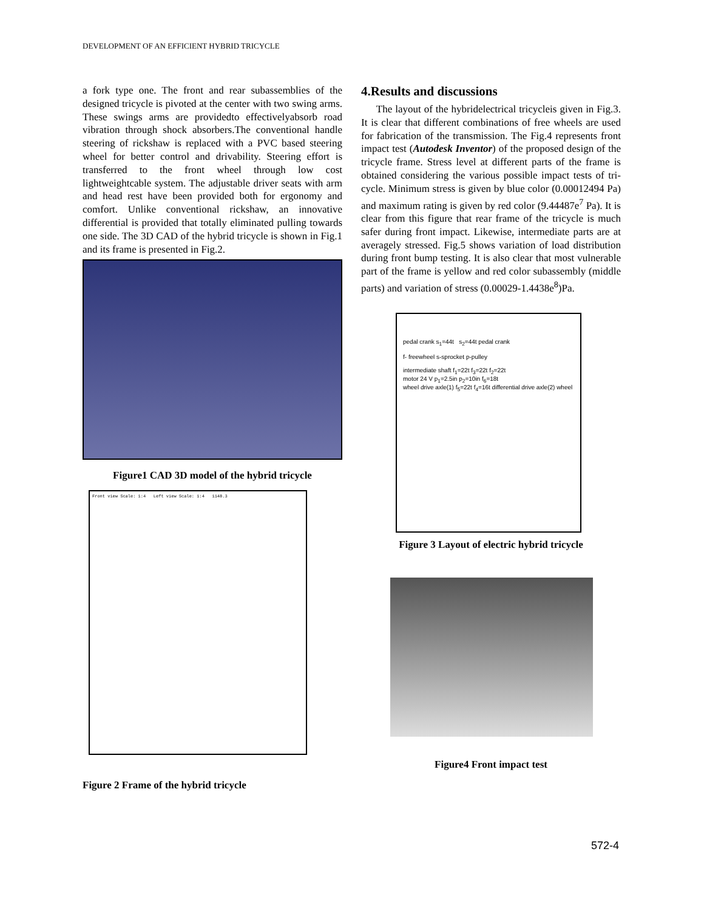DEVELOPMENT OF AN EFFICIENT HYBRID TRICYCLE
a fork type one. The front and rear subassemblies of the designed tricycle is pivoted at the center with two swing arms. These swings arms are providedto effectivelyabsorb road vibration through shock absorbers.The conventional handle steering of rickshaw is replaced with a PVC based steering wheel for better control and drivability. Steering effort is transferred to the front wheel through low cost lightweightcable system. The adjustable driver seats with arm and head rest have been provided both for ergonomy and comfort. Unlike conventional rickshaw, an innovative differential is provided that totally eliminated pulling towards one side. The 3D CAD of the hybrid tricycle is shown in Fig.1 and its frame is presented in Fig.2.
Figure1 CAD 3D model of the hybrid tricycle
Front view Scale: 1:4 Left view Scale: 1:4 1148.3
Figure 2 Frame of the hybrid tricycle
4.Results and discussions
The layout of the hybridelectrical tricycleis given in Fig.3. It is clear that different combinations of free wheels are used for fabrication of the transmission. The Fig.4 represents front impact test (Autodesk Inventor) of the proposed design of the tricycle frame. Stress level at different parts of the frame is obtained considering the various possible impact tests of tri-cycle. Minimum stress is given by blue color (0.00012494 Pa) and maximum rating is given by red color (9.44487e<sup>7</sup> Pa). It is clear from this figure that rear frame of the tricycle is much safer during front impact. Likewise, intermediate parts are at averagely stressed. Fig.5 shows variation of load distribution during front bump testing. It is also clear that most vulnerable part of the frame is yellow and red color subassembly (middle parts) and variation of stress (0.00029-1.4438e<sup>8</sup>)Pa.
pedal crank s<sub>1</sub>=44t s<sub>2</sub>=44t pedal crank
f- freewheel s-sprocket p-pulley
intermediate shaft f<sub>1</sub>=22t f<sub>3</sub>=22t f<sub>2</sub>=22t
motor 24 V p<sub>1</sub>=2.5in p<sub>2</sub>=10in f<sub>6</sub>=18t
wheel drive axle(1) f<sub>5</sub>=22t f<sub>4</sub>=16t differential drive axle(2) wheel
Figure 3 Layout of electric hybrid tricycle
Figure4 Front impact test
572-4